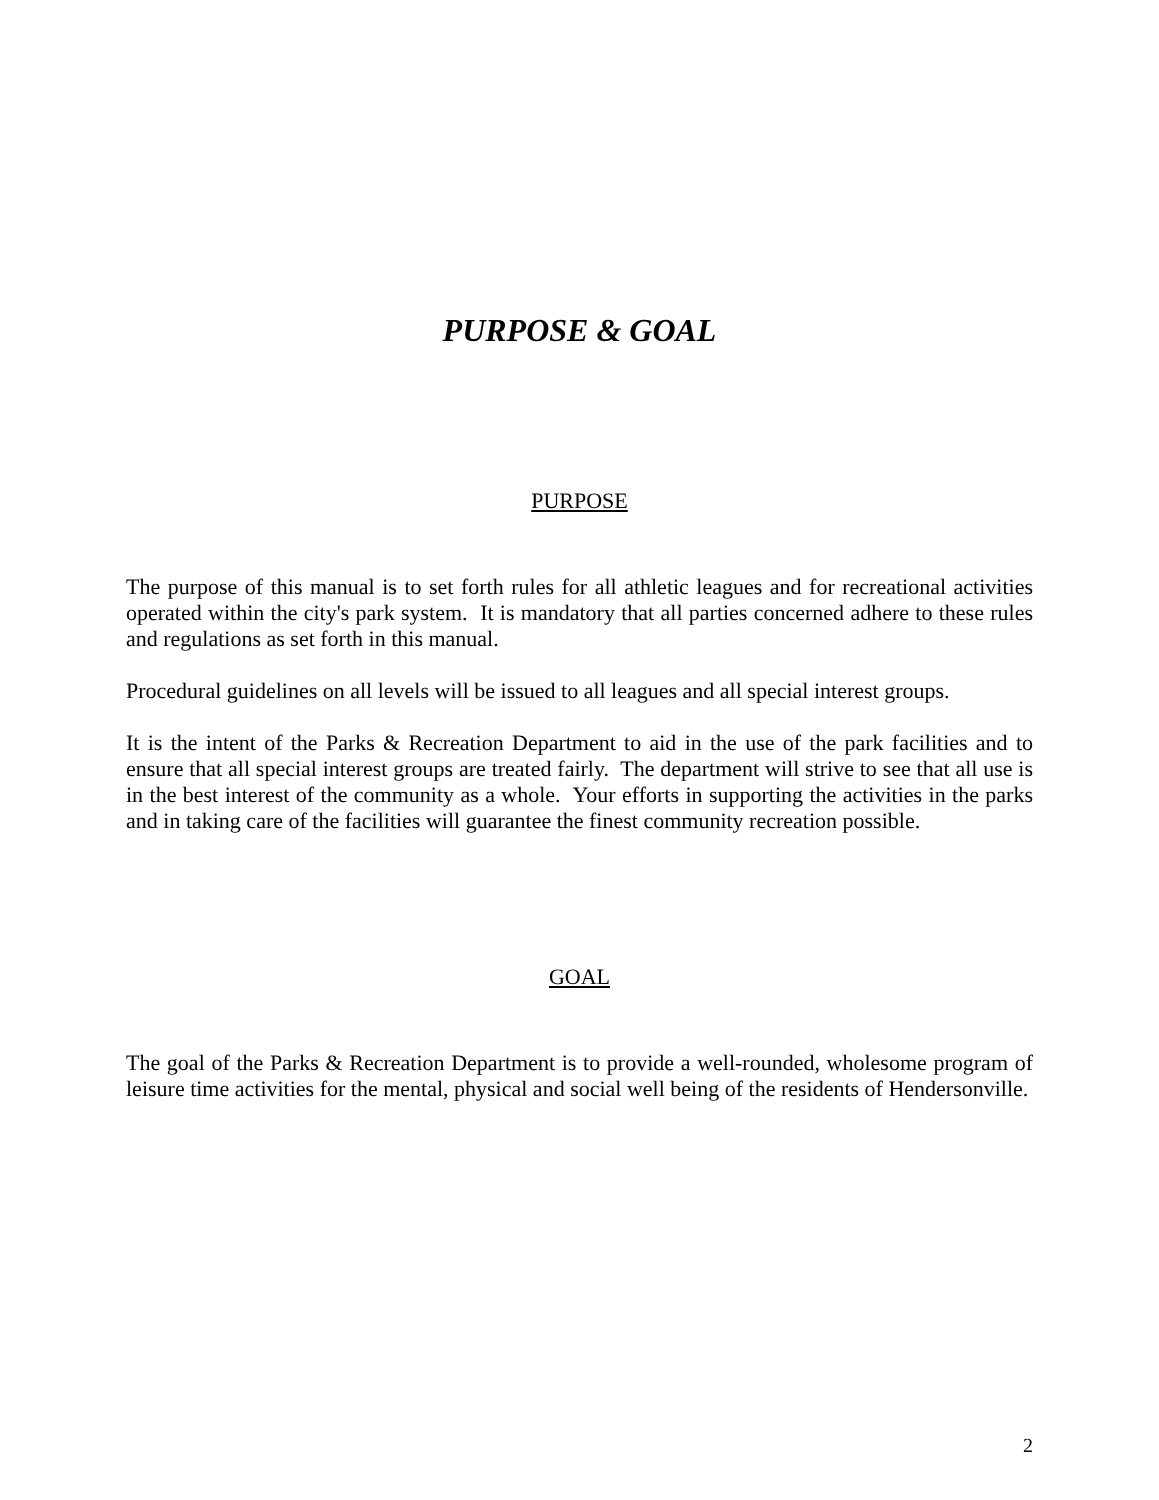PURPOSE & GOAL
PURPOSE
The purpose of this manual is to set forth rules for all athletic leagues and for recreational activities operated within the city's park system. It is mandatory that all parties concerned adhere to these rules and regulations as set forth in this manual.
Procedural guidelines on all levels will be issued to all leagues and all special interest groups.
It is the intent of the Parks & Recreation Department to aid in the use of the park facilities and to ensure that all special interest groups are treated fairly. The department will strive to see that all use is in the best interest of the community as a whole. Your efforts in supporting the activities in the parks and in taking care of the facilities will guarantee the finest community recreation possible.
GOAL
The goal of the Parks & Recreation Department is to provide a well-rounded, wholesome program of leisure time activities for the mental, physical and social well being of the residents of Hendersonville.
2